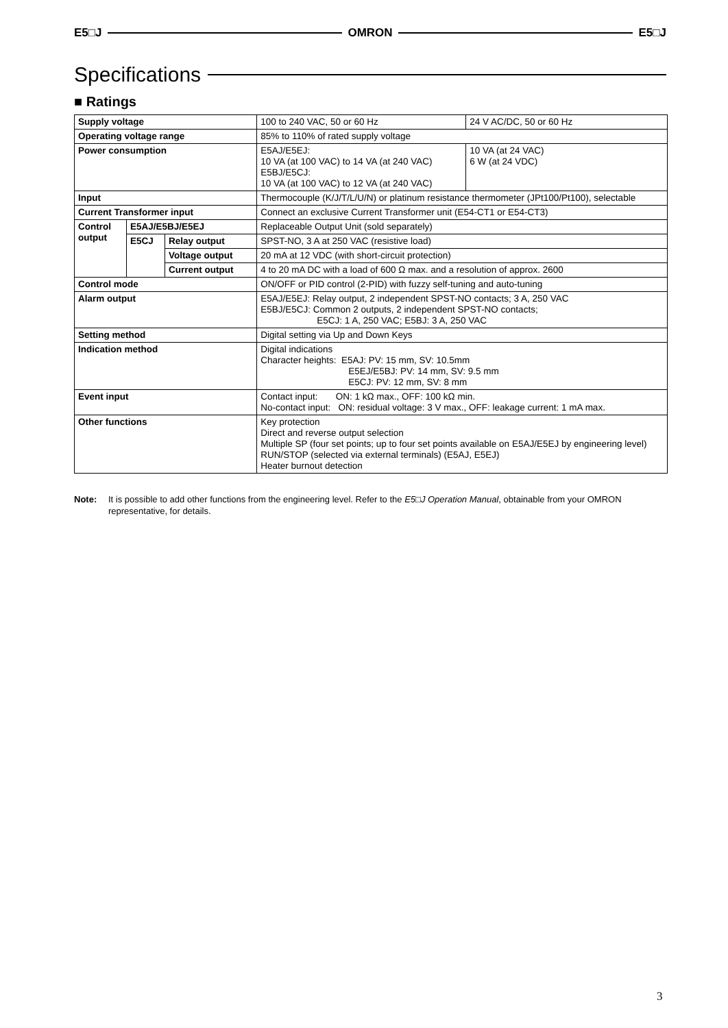E5□J OMRON E5□J
Specifications
■ Ratings
| Supply voltage | | | 100 to 240 VAC, 50 or 60 Hz | 24 V AC/DC, 50 or 60 Hz |
| Operating voltage range | | | 85% to 110% of rated supply voltage | |
| Power consumption | | | E5AJ/E5EJ: 10 VA (at 100 VAC) to 14 VA (at 240 VAC) E5BJ/E5CJ: 10 VA (at 100 VAC) to 12 VA (at 240 VAC) | 10 VA (at 24 VAC) 6 W (at 24 VDC) |
| Input | | | Thermocouple (K/J/T/L/U/N) or platinum resistance thermometer (JPt100/Pt100), selectable | |
| Current Transformer input | | | Connect an exclusive Current Transformer unit (E54-CT1 or E54-CT3) | |
| Control output | E5AJ/E5BJ/E5EJ | | Replaceable Output Unit (sold separately) | |
| | E5CJ | Relay output | SPST-NO, 3 A at 250 VAC (resistive load) | |
| | | Voltage output | 20 mA at 12 VDC (with short-circuit protection) | |
| | | Current output | 4 to 20 mA DC with a load of 600 Ω max. and a resolution of approx. 2600 | |
| Control mode | | | ON/OFF or PID control (2-PID) with fuzzy self-tuning and auto-tuning | |
| Alarm output | | | E5AJ/E5EJ: Relay output, 2 independent SPST-NO contacts; 3 A, 250 VAC E5BJ/E5CJ: Common 2 outputs, 2 independent SPST-NO contacts; E5CJ: 1 A, 250 VAC; E5BJ: 3 A, 250 VAC | |
| Setting method | | | Digital setting via Up and Down Keys | |
| Indication method | | | Digital indications Character heights: E5AJ: PV: 15 mm, SV: 10.5mm E5EJ/E5BJ: PV: 14 mm, SV: 9.5 mm E5CJ: PV: 12 mm, SV: 8 mm | |
| Event input | | | Contact input: ON: 1 kΩ max., OFF: 100 kΩ min. No-contact input: ON: residual voltage: 3 V max., OFF: leakage current: 1 mA max. | |
| Other functions | | | Key protection Direct and reverse output selection Multiple SP (four set points; up to four set points available on E5AJ/E5EJ by engineering level) RUN/STOP (selected via external terminals) (E5AJ, E5EJ) Heater burnout detection | |
Note: It is possible to add other functions from the engineering level. Refer to the E5□J Operation Manual, obtainable from your OMRON representative, for details.
3